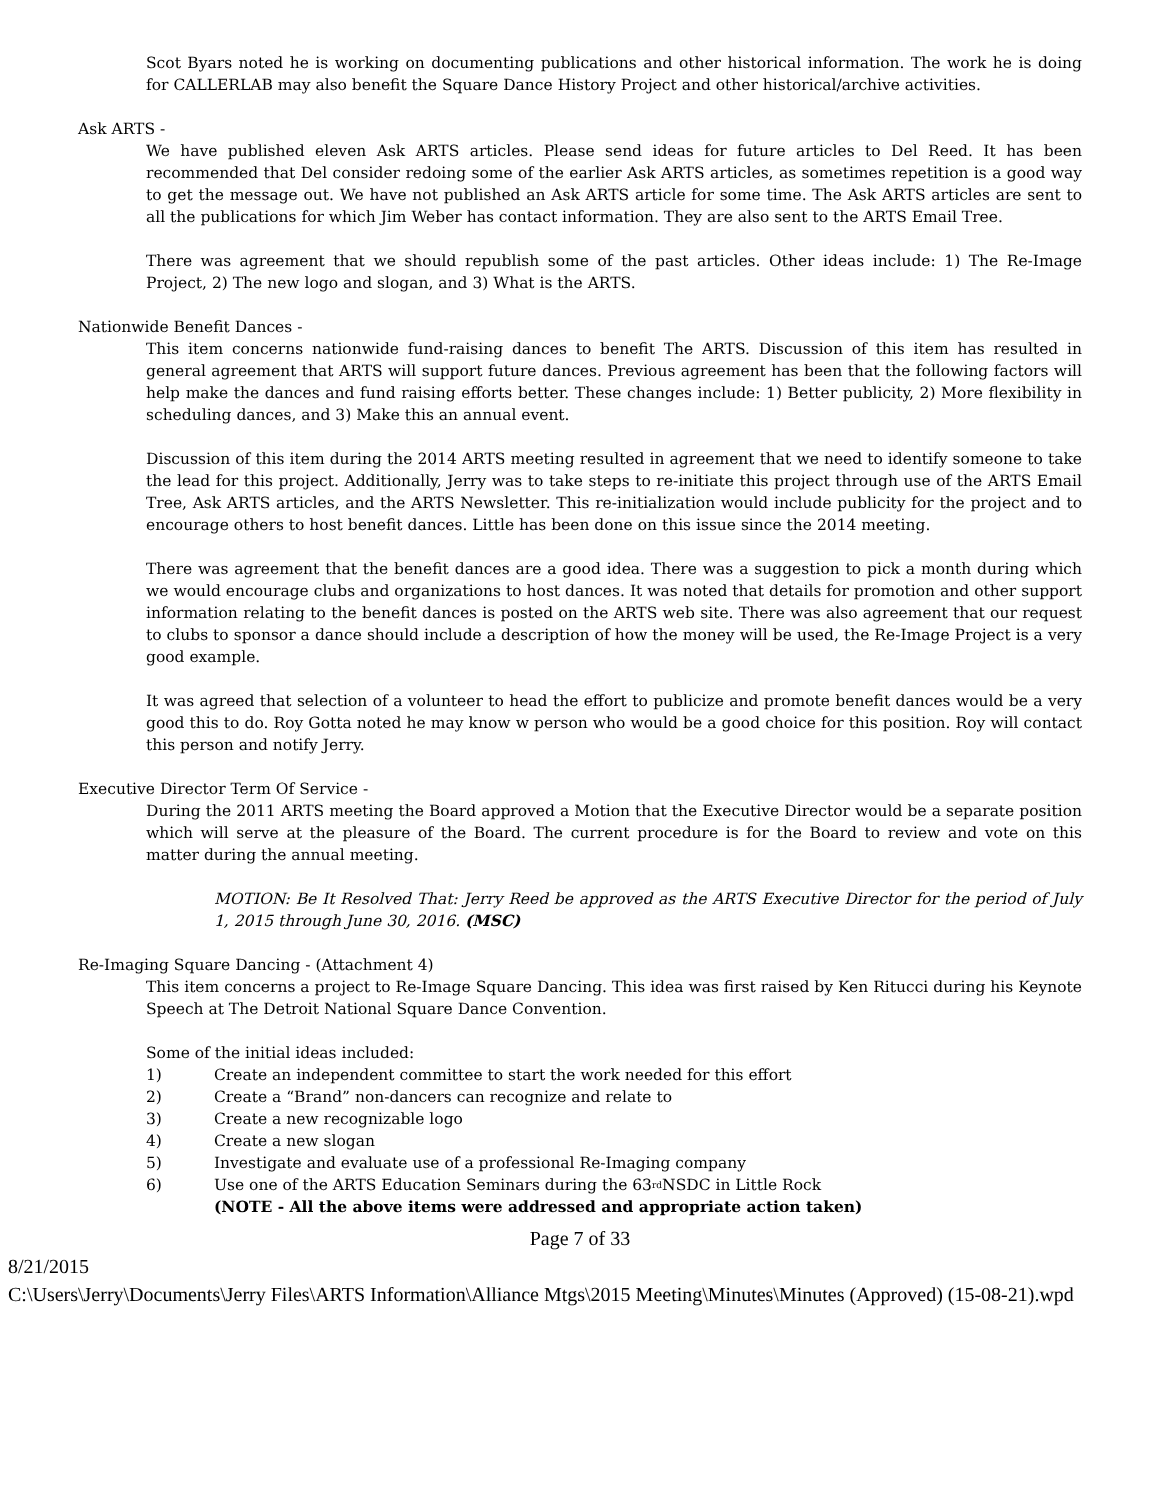Scot Byars noted he is working on documenting publications and other historical information. The work he is doing for CALLERLAB may also benefit the Square Dance History Project and other historical/archive activities.
Ask ARTS -
We have published eleven Ask ARTS articles. Please send ideas for future articles to Del Reed. It has been recommended that Del consider redoing some of the earlier Ask ARTS articles, as sometimes repetition is a good way to get the message out. We have not published an Ask ARTS article for some time. The Ask ARTS articles are sent to all the publications for which Jim Weber has contact information. They are also sent to the ARTS Email Tree.
There was agreement that we should republish some of the past articles. Other ideas include: 1) The Re-Image Project, 2) The new logo and slogan, and 3) What is the ARTS.
Nationwide Benefit Dances -
This item concerns nationwide fund-raising dances to benefit The ARTS. Discussion of this item has resulted in general agreement that ARTS will support future dances. Previous agreement has been that the following factors will help make the dances and fund raising efforts better. These changes include: 1) Better publicity, 2) More flexibility in scheduling dances, and 3) Make this an annual event.
Discussion of this item during the 2014 ARTS meeting resulted in agreement that we need to identify someone to take the lead for this project. Additionally, Jerry was to take steps to re-initiate this project through use of the ARTS Email Tree, Ask ARTS articles, and the ARTS Newsletter. This re-initialization would include publicity for the project and to encourage others to host benefit dances. Little has been done on this issue since the 2014 meeting.
There was agreement that the benefit dances are a good idea. There was a suggestion to pick a month during which we would encourage clubs and organizations to host dances. It was noted that details for promotion and other support information relating to the benefit dances is posted on the ARTS web site. There was also agreement that our request to clubs to sponsor a dance should include a description of how the money will be used, the Re-Image Project is a very good example.
It was agreed that selection of a volunteer to head the effort to publicize and promote benefit dances would be a very good this to do. Roy Gotta noted he may know w person who would be a good choice for this position. Roy will contact this person and notify Jerry.
Executive Director Term Of Service -
During the 2011 ARTS meeting the Board approved a Motion that the Executive Director would be a separate position which will serve at the pleasure of the Board. The current procedure is for the Board to review and vote on this matter during the annual meeting.
MOTION: Be It Resolved That: Jerry Reed be approved as the ARTS Executive Director for the period of July 1, 2015 through June 30, 2016. (MSC)
Re-Imaging Square Dancing - (Attachment 4)
This item concerns a project to Re-Image Square Dancing. This idea was first raised by Ken Ritucci during his Keynote Speech at The Detroit National Square Dance Convention.
Some of the initial ideas included:
1) Create an independent committee to start the work needed for this effort
2) Create a “Brand” non-dancers can recognize and relate to
3) Create a new recognizable logo
4) Create a new slogan
5) Investigate and evaluate use of a professional Re-Imaging company
6) Use one of the ARTS Education Seminars during the 63<sup>rd</sup> NSDC in Little Rock
(NOTE - All the above items were addressed and appropriate action taken)
Page 7 of 33
8/21/2015
C:\Users\Jerry\Documents\Jerry Files\ARTS Information\Alliance Mtgs\2015 Meeting\Minutes\Minutes (Approved) (15-08-21).wpd